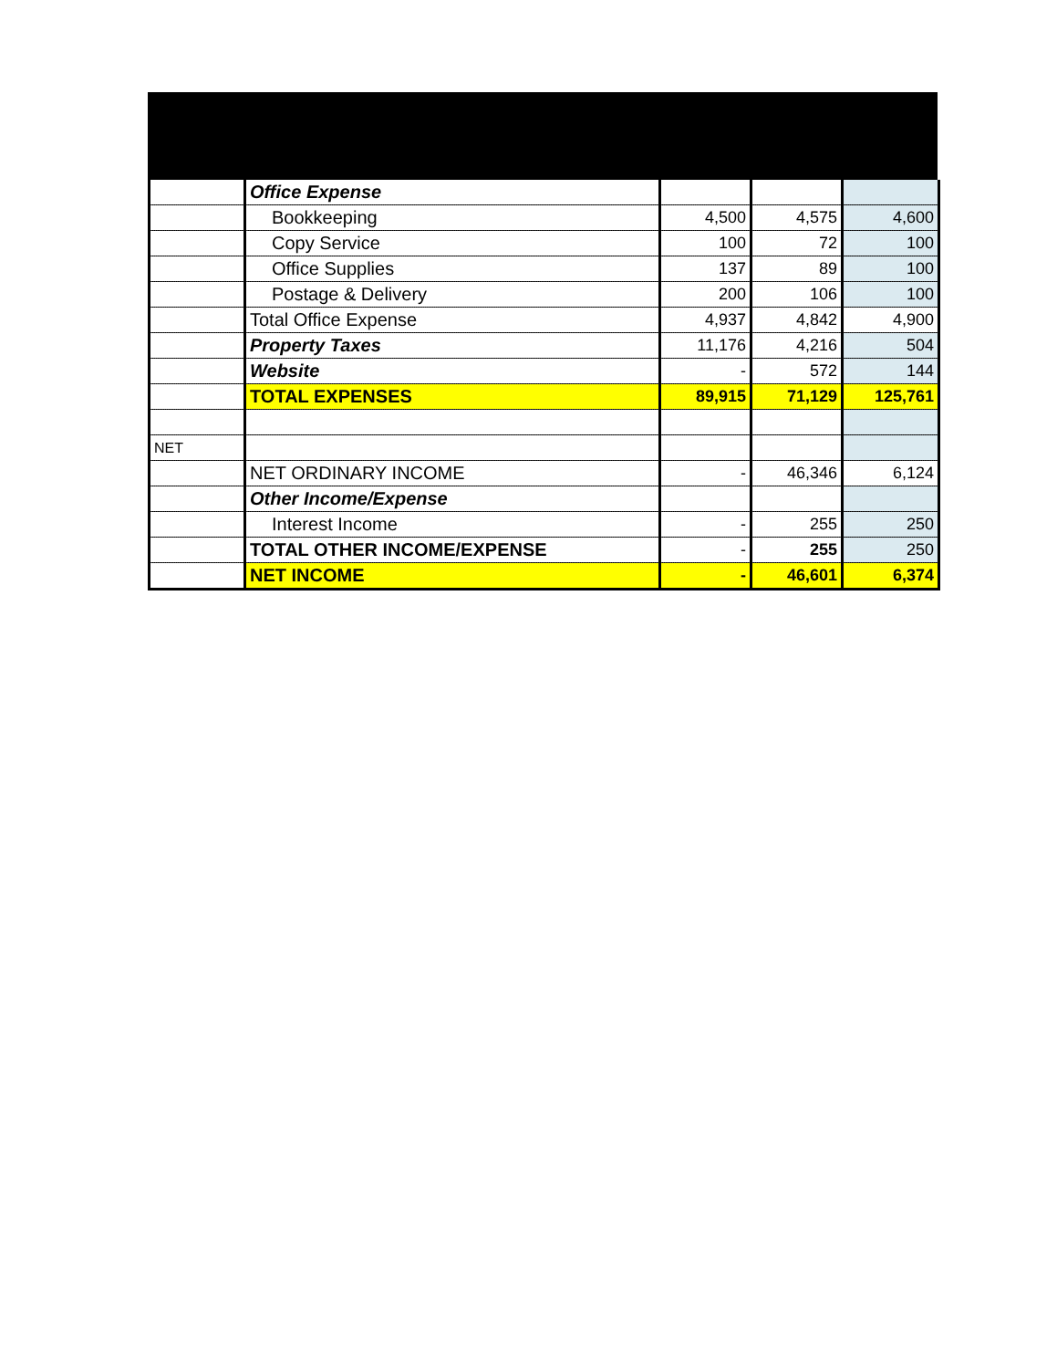| | Office Expense | | | |
| | Bookkeeping | 4,500 | 4,575 | 4,600 |
| | Copy Service | 100 | 72 | 100 |
| | Office Supplies | 137 | 89 | 100 |
| | Postage & Delivery | 200 | 106 | 100 |
| | Total Office Expense | 4,937 | 4,842 | 4,900 |
| | Property Taxes | 11,176 | 4,216 | 504 |
| | Website | - | 572 | 144 |
| | TOTAL EXPENSES | 89,915 | 71,129 | 125,761 |
| NET | | | | |
| | NET ORDINARY INCOME | - | 46,346 | 6,124 |
| | Other Income/Expense | | | |
| | Interest Income | - | 255 | 250 |
| | TOTAL OTHER INCOME/EXPENSE | - | 255 | 250 |
| | NET INCOME | - | 46,601 | 6,374 |